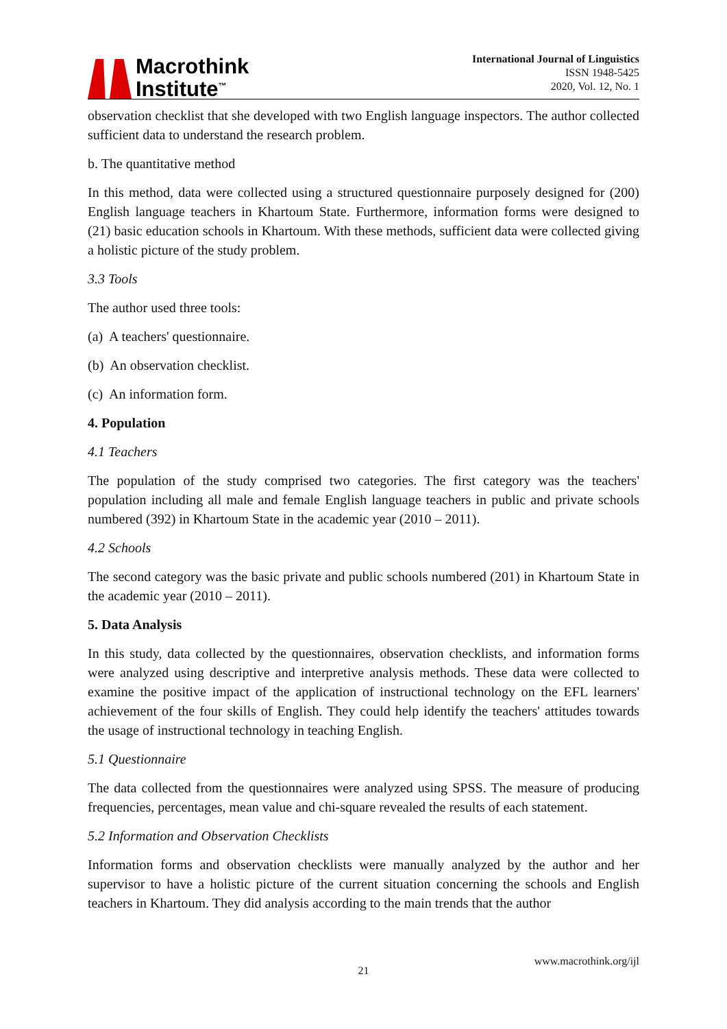Macrothink
Institute<sup>™</sup>
International Journal of Linguistics
ISSN 1948-5425
2020, Vol. 12, No. 1
observation checklist that she developed with two English language inspectors. The author collected sufficient data to understand the research problem.
b. The quantitative method
In this method, data were collected using a structured questionnaire purposely designed for (200) English language teachers in Khartoum State. Furthermore, information forms were designed to (21) basic education schools in Khartoum. With these methods, sufficient data were collected giving a holistic picture of the study problem.
3.3 Tools
The author used three tools:
(a) A teachers' questionnaire.
(b) An observation checklist.
(c) An information form.
4. Population
4.1 Teachers
The population of the study comprised two categories. The first category was the teachers' population including all male and female English language teachers in public and private schools numbered (392) in Khartoum State in the academic year (2010 – 2011).
4.2 Schools
The second category was the basic private and public schools numbered (201) in Khartoum State in the academic year (2010 – 2011).
5. Data Analysis
In this study, data collected by the questionnaires, observation checklists, and information forms were analyzed using descriptive and interpretive analysis methods. These data were collected to examine the positive impact of the application of instructional technology on the EFL learners' achievement of the four skills of English. They could help identify the teachers' attitudes towards the usage of instructional technology in teaching English.
5.1 Questionnaire
The data collected from the questionnaires were analyzed using SPSS. The measure of producing frequencies, percentages, mean value and chi-square revealed the results of each statement.
5.2 Information and Observation Checklists
Information forms and observation checklists were manually analyzed by the author and her supervisor to have a holistic picture of the current situation concerning the schools and English teachers in Khartoum. They did analysis according to the main trends that the author
www.macrothink.org/ijl
21